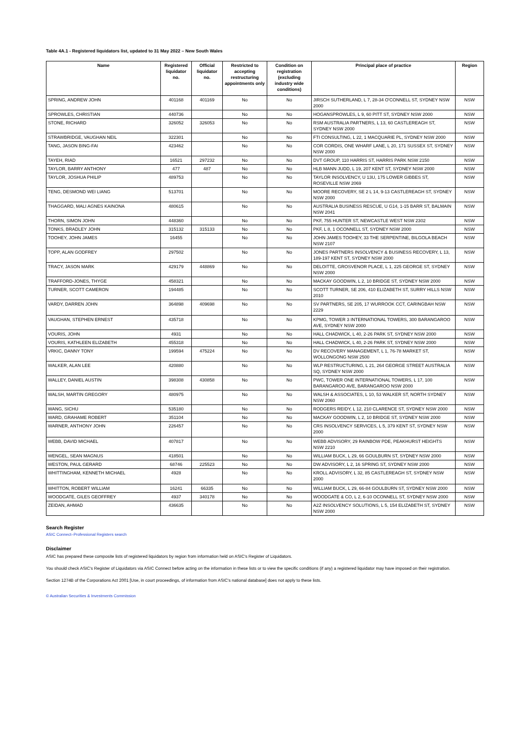Table 4A.1 - Registered liquidators list, updated to 31 May 2022 – New South Wales
| Name | Registered liquidator no. | Official liquidator no. | Restricted to accepting restructuring appointments only | Condition on registration (excluding industry wide conditions) | Principal place of practice | Region |
| --- | --- | --- | --- | --- | --- | --- |
| SPRING, ANDREW JOHN | 401168 | 401169 | No | No | JIRSCH SUTHERLAND, L 7, 28-34 O'CONNELL ST, SYDNEY NSW 2000 | NSW |
| SPROWLES, CHRISTIAN | 440736 | | No | No | HOGANSPROWLES, L 9, 60 PITT ST, SYDNEY NSW 2000 | NSW |
| STONE, RICHARD | 326052 | 326053 | No | No | RSM AUSTRALIA PARTNERS, L 13, 60 CASTLEREAGH ST, SYDNEY NSW 2000 | NSW |
| STRAWBRIDGE, VAUGHAN NEIL | 322301 | | No | No | FTI CONSULTING, L 22, 1 MACQUARIE PL, SYDNEY NSW 2000 | NSW |
| TANG, JASON BING-FAI | 423462 | | No | No | COR CORDIS, ONE WHARF LANE, L 20, 171 SUSSEX ST, SYDNEY NSW 2000 | NSW |
| TAYEH, RIAD | 16521 | 297232 | No | No | DVT GROUP, 110 HARRIS ST, HARRIS PARK NSW 2150 | NSW |
| TAYLOR, BARRY ANTHONY | 477 | 487 | No | No | HLB MANN JUDD, L 19, 207 KENT ST, SYDNEY NSW 2000 | NSW |
| TAYLOR, JOSHUA PHILIP | 489753 | | No | No | TAYLOR INSOLVENCY, U 13U, 175 LOWER GIBBES ST, ROSEVILLE NSW 2069 | NSW |
| TENG, DESMOND WEI LIANG | 513701 | | No | No | MOORE RECOVERY, SE 2 L 14, 9-13 CASTLEREAGH ST, SYDNEY NSW 2000 | NSW |
| THAGGARD, MALI AGNES KAINONA | 480615 | | No | No | AUSTRALIA BUSINESS RESCUE, U G14, 1-15 BARR ST, BALMAIN NSW 2041 | NSW |
| THORN, SIMON JOHN | 448360 | | No | No | PKF, 755 HUNTER ST, NEWCASTLE WEST NSW 2302 | NSW |
| TONKS, BRADLEY JOHN | 315132 | 315133 | No | No | PKF, L 8, 1 OCONNELL ST, SYDNEY NSW 2000 | NSW |
| TOOHEY, JOHN JAMES | 16455 | | No | No | JOHN JAMES TOOHEY, 33 THE SERPENTINE, BILGOLA BEACH NSW 2107 | NSW |
| TOPP, ALAN GODFREY | 297502 | | No | No | JONES PARTNERS INSOLVENCY & BUSINESS RECOVERY, L 13, 189-197 KENT ST, SYDNEY NSW 2000 | NSW |
| TRACY, JASON MARK | 429179 | 448869 | No | No | DELOITTE, GROSVENOR PLACE, L 1, 225 GEORGE ST, SYDNEY NSW 2000 | NSW |
| TRAFFORD-JONES, THYGE | 458321 | | No | No | MACKAY GOODWIN, L 2, 10 BRIDGE ST, SYDNEY NSW 2000 | NSW |
| TURNER, SCOTT CAMERON | 194485 | | No | No | SCOTT TURNER, SE 206, 410 ELIZABETH ST, SURRY HILLS NSW 2010 | NSW |
| VARDY, DARREN JOHN | 364898 | 409698 | No | No | SV PARTNERS, SE 205, 17 WURROOK CCT, CARINGBAH NSW 2229 | NSW |
| VAUGHAN, STEPHEN ERNEST | 435718 | | No | No | KPMG, TOWER 3 INTERNATIONAL TOWERS, 300 BARANGAROO AVE, SYDNEY NSW 2000 | NSW |
| VOURIS, JOHN | 4931 | | No | No | HALL CHADWICK, L 40, 2-26 PARK ST, SYDNEY NSW 2000 | NSW |
| VOURIS, KATHLEEN ELIZABETH | 455318 | | No | No | HALL CHADWICK, L 40, 2-26 PARK ST, SYDNEY NSW 2000 | NSW |
| VRKIC, DANNY TONY | 199594 | 475224 | No | No | DV RECOVERY MANAGEMENT, L 1, 76-78 MARKET ST, WOLLONGONG NSW 2500 | NSW |
| WALKER, ALAN LEE | 420880 | | No | No | WLP RESTRUCTURING, L 21, 264 GEORGE STREET AUSTRALIA SQ, SYDNEY NSW 2000 | NSW |
| WALLEY, DANIEL AUSTIN | 398308 | 430858 | No | No | PWC, TOWER ONE INTERNATIONAL TOWERS, L 17, 100 BARANGAROO AVE, BARANGAROO NSW 2000 | NSW |
| WALSH, MARTIN GREGORY | 480975 | | No | No | WALSH & ASSOCIATES, L 10, 53 WALKER ST, NORTH SYDNEY NSW 2060 | NSW |
| WANG, SICHU | 535180 | | No | No | RODGERS REIDY, L 12, 210 CLARENCE ST, SYDNEY NSW 2000 | NSW |
| WARD, GRAHAME ROBERT | 351104 | | No | No | MACKAY GOODWIN, L 2, 10 BRIDGE ST, SYDNEY NSW 2000 | NSW |
| WARNER, ANTHONY JOHN | 226457 | | No | No | CRS INSOLVENCY SERVICES, L 5, 379 KENT ST, SYDNEY NSW 2000 | NSW |
| WEBB, DAVID MICHAEL | 407817 | | No | No | WEBB ADVISORY, 29 RAINBOW PDE, PEAKHURST HEIGHTS NSW 2210 | NSW |
| WENGEL, SEAN MAGNUS | 418501 | | No | No | WILLIAM BUCK, L 29, 66 GOULBURN ST, SYDNEY NSW 2000 | NSW |
| WESTON, PAUL GERARD | 68746 | 225523 | No | No | DW ADVISORY, L 2, 16 SPRING ST, SYDNEY NSW 2000 | NSW |
| WHITTINGHAM, KENNETH MICHAEL | 4928 | | No | No | KROLL ADVISORY, L 32, 85 CASTLEREAGH ST, SYDNEY NSW 2000 | NSW |
| WHITTON, ROBERT WILLIAM | 16241 | 66335 | No | No | WILLIAM BUCK, L 29, 66-84 GOULBURN ST, SYDNEY NSW 2000 | NSW |
| WOODGATE, GILES GEOFFREY | 4937 | 340178 | No | No | WOODGATE & CO, L 2, 6-10 OCONNELL ST, SYDNEY NSW 2000 | NSW |
| ZEIDAN, AHMAD | 436635 | | No | No | A2Z INSOLVENCY SOLUTIONS, L 5, 154 ELIZABETH ST, SYDNEY NSW 2000 | NSW |
Search Register
ASIC Connect–Professional Registers search
Disclaimer
ASIC has prepared these composite lists of registered liquidators by region from information held on ASIC's Register of Liquidators.
You should check ASIC's Register of Liquidators via ASIC Connect before acting on the information in these lists or to view the specific conditions (if any) a registered liquidator may have imposed on their registration.
Section 1274B of the Corporations Act 2001 [Use, in court proceedings, of information from ASIC's national database] does not apply to these lists.
© Australian Securities & Investments Commission